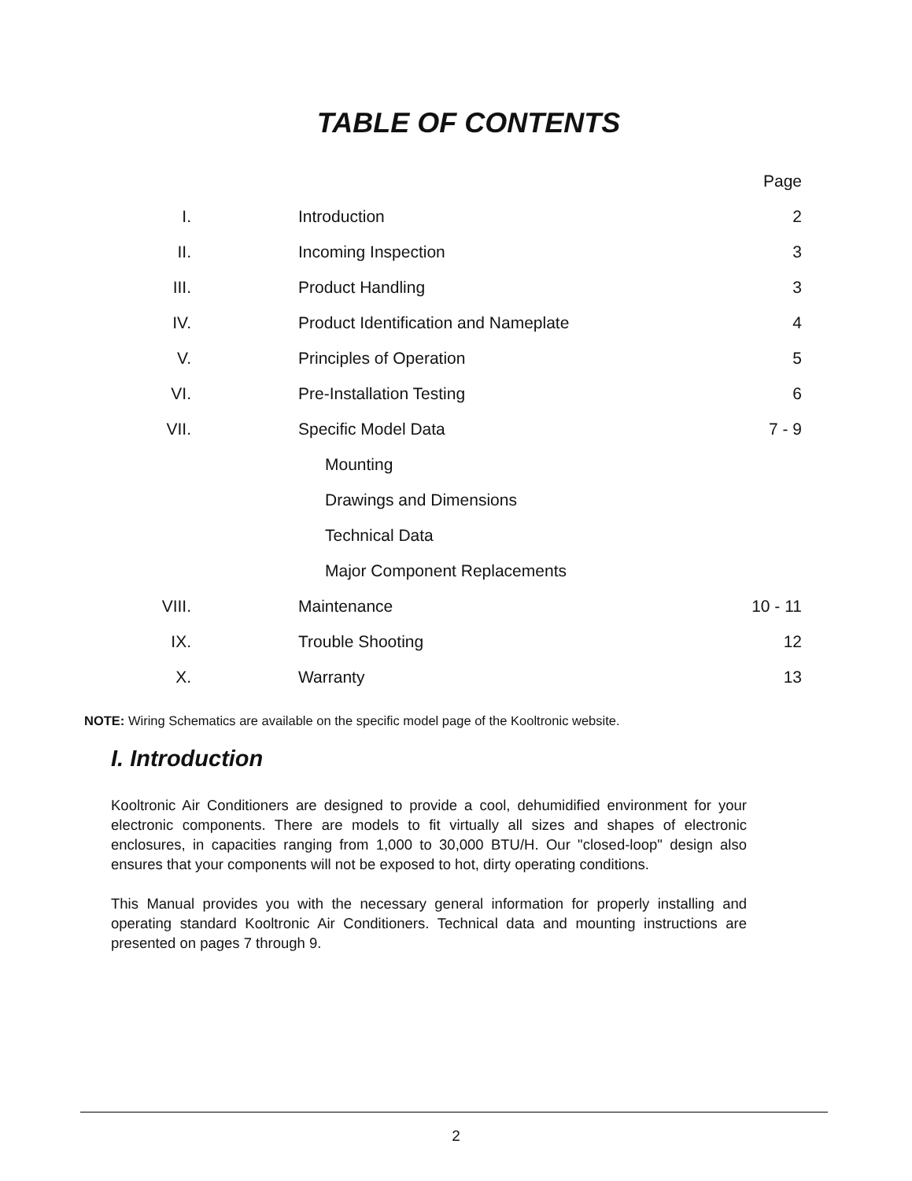TABLE OF CONTENTS
| | | Page |
| --- | --- | --- |
| I. | Introduction | 2 |
| II. | Incoming Inspection | 3 |
| III. | Product Handling | 3 |
| IV. | Product Identification and Nameplate | 4 |
| V. | Principles of Operation | 5 |
| VI. | Pre-Installation Testing | 6 |
| VII. | Specific Model Data | 7 - 9 |
| | Mounting | |
| | Drawings and Dimensions | |
| | Technical Data | |
| | Major Component Replacements | |
| VIII. | Maintenance | 10 - 11 |
| IX. | Trouble Shooting | 12 |
| X. | Warranty | 13 |
NOTE: Wiring Schematics are available on the specific model page of the Kooltronic website.
I. Introduction
Kooltronic Air Conditioners are designed to provide a cool, dehumidified environment for your electronic components. There are models to fit virtually all sizes and shapes of electronic enclosures, in capacities ranging from 1,000 to 30,000 BTU/H. Our "closed-loop" design also ensures that your components will not be exposed to hot, dirty operating conditions.
This Manual provides you with the necessary general information for properly installing and operating standard Kooltronic Air Conditioners. Technical data and mounting instructions are presented on pages 7 through 9.
2